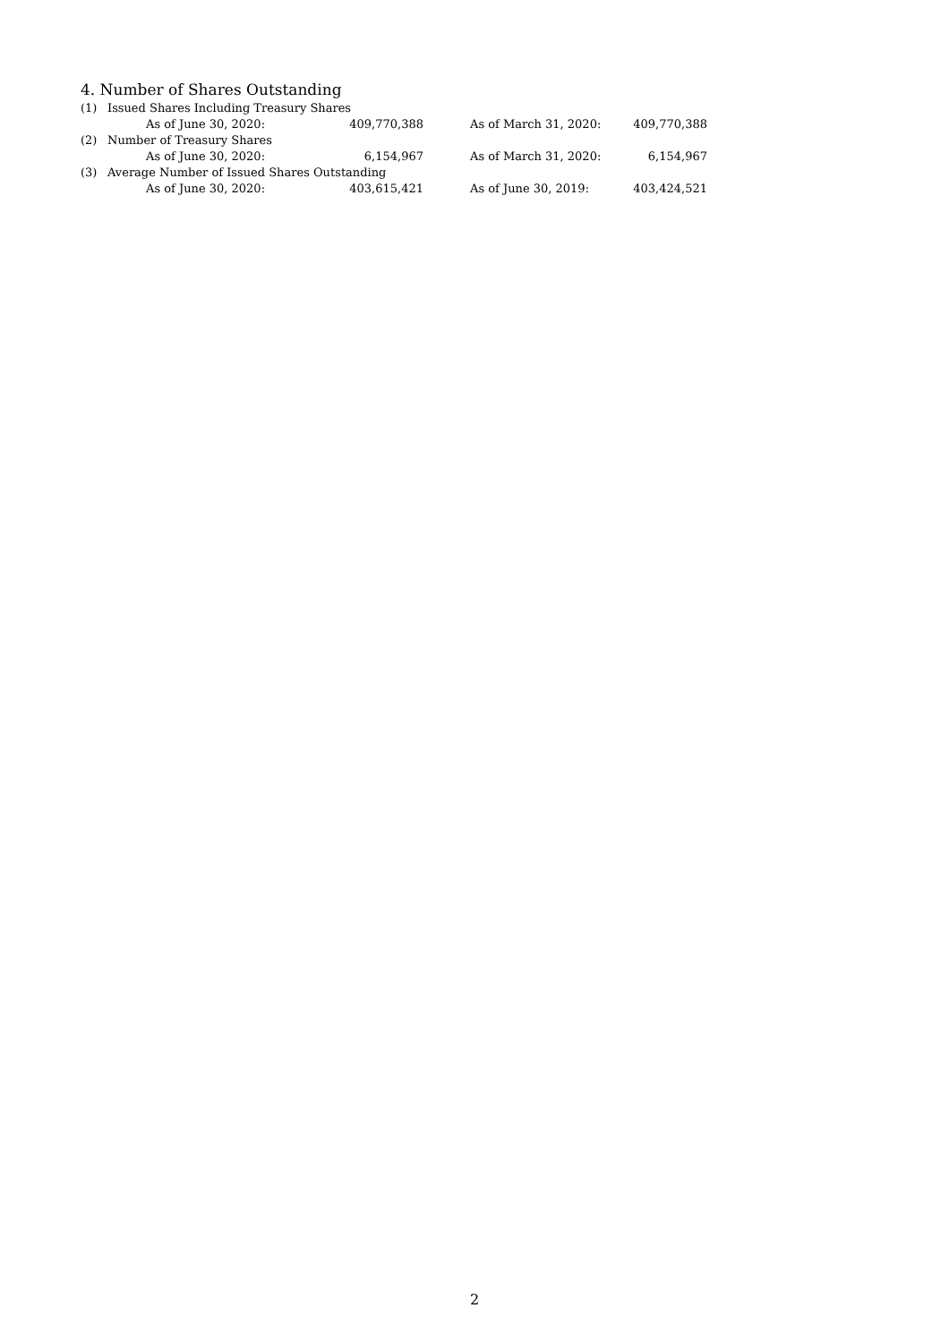4. Number of Shares Outstanding
| (1) | Issued Shares Including Treasury Shares | | | |
| | As of June 30, 2020: | 409,770,388 | As of March 31, 2020: | 409,770,388 |
| (2) | Number of Treasury Shares | | | |
| | As of June 30, 2020: | 6,154,967 | As of March 31, 2020: | 6,154,967 |
| (3) | Average Number of Issued Shares Outstanding | | | |
| | As of June 30, 2020: | 403,615,421 | As of June 30, 2019: | 403,424,521 |
2